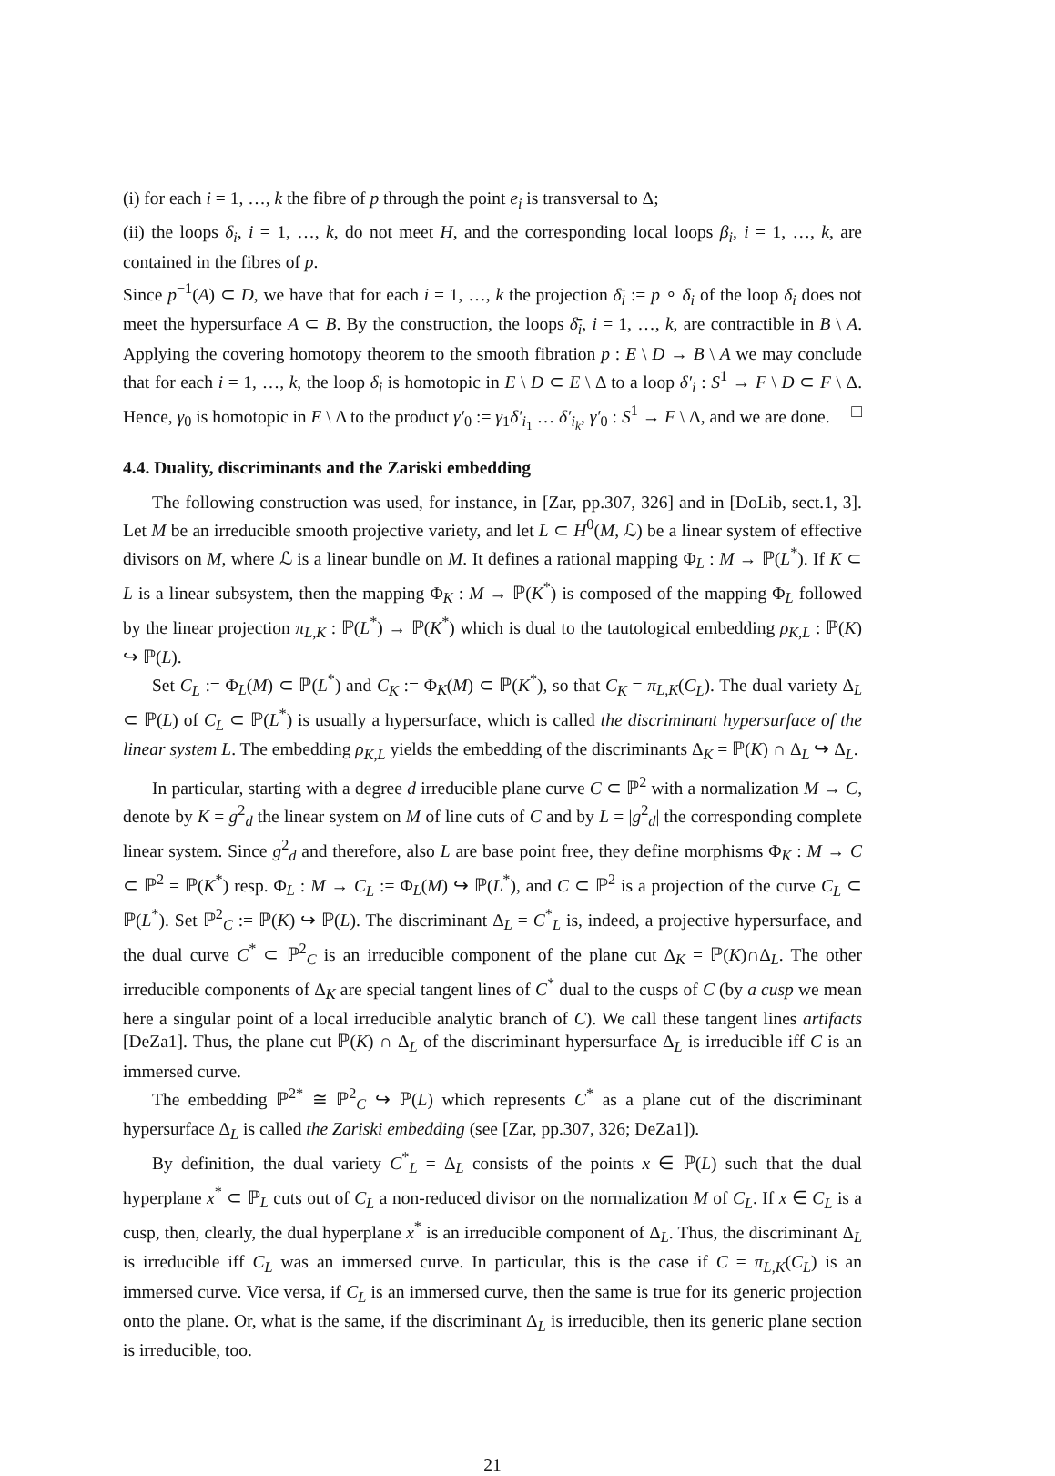(i) for each i = 1, …, k the fibre of p through the point e<sub>i</sub> is transversal to Δ;
(ii) the loops δ<sub>i</sub>, i = 1, …, k, do not meet H, and the corresponding local loops β<sub>i</sub>, i = 1, …, k, are contained in the fibres of p.
Since p<sup>−1</sup>(A) ⊂ D, we have that for each i = 1, …, k the projection δ̄<sub>i</sub> := p ∘ δ<sub>i</sub> of the loop δ<sub>i</sub> does not meet the hypersurface A ⊂ B. By the construction, the loops δ̄<sub>i</sub>, i = 1, …, k, are contractible in B \ A. Applying the covering homotopy theorem to the smooth fibration p : E \ D → B \ A we may conclude that for each i = 1, …, k, the loop δ<sub>i</sub> is homotopic in E \ D ⊂ E \ Δ to a loop δ′<sub>i</sub> : S<sup>1</sup> → F \ D ⊂ F \ Δ. Hence, γ<sub>0</sub> is homotopic in E \ Δ to the product γ′<sub>0</sub> := γ<sub>1</sub>δ′<sub>i<sub>1</sub></sub> … δ′<sub>i<sub>k</sub></sub>, γ′<sub>0</sub> : S<sup>1</sup> → F \ Δ, and we are done. □
4.4. Duality, discriminants and the Zariski embedding
The following construction was used, for instance, in [Zar, pp.307, 326] and in [DoLib, sect.1, 3]. Let M be an irreducible smooth projective variety, and let L ⊂ H<sup>0</sup>(M, ℒ) be a linear system of effective divisors on M, where ℒ is a linear bundle on M. It defines a rational mapping Φ<sub>L</sub> : M → ℙ(L<sup>*</sup>). If K ⊂ L is a linear subsystem, then the mapping Φ<sub>K</sub> : M → ℙ(K<sup>*</sup>) is composed of the mapping Φ<sub>L</sub> followed by the linear projection π<sub>L,K</sub> : ℙ(L<sup>*</sup>) → ℙ(K<sup>*</sup>) which is dual to the tautological embedding ρ<sub>K,L</sub> : ℙ(K) ↪ ℙ(L).
Set C<sub>L</sub> := Φ<sub>L</sub>(M) ⊂ ℙ(L<sup>*</sup>) and C<sub>K</sub> := Φ<sub>K</sub>(M) ⊂ ℙ(K<sup>*</sup>), so that C<sub>K</sub> = π<sub>L,K</sub>(C<sub>L</sub>). The dual variety Δ<sub>L</sub> ⊂ ℙ(L) of C<sub>L</sub> ⊂ ℙ(L<sup>*</sup>) is usually a hypersurface, which is called the discriminant hypersurface of the linear system L. The embedding ρ<sub>K,L</sub> yields the embedding of the discriminants Δ<sub>K</sub> = ℙ(K) ∩ Δ<sub>L</sub> ↪ Δ<sub>L</sub>.
In particular, starting with a degree d irreducible plane curve C ⊂ ℙ<sup>2</sup> with a normalization M → C, denote by K = g<sup>2</sup><sub>d</sub> the linear system on M of line cuts of C and by L = |g<sup>2</sup><sub>d</sub>| the corresponding complete linear system. Since g<sup>2</sup><sub>d</sub> and therefore, also L are base point free, they define morphisms Φ<sub>K</sub> : M → C ⊂ ℙ<sup>2</sup> = ℙ(K<sup>*</sup>) resp. Φ<sub>L</sub> : M → C<sub>L</sub> := Φ<sub>L</sub>(M) ↪ ℙ(L<sup>*</sup>), and C ⊂ ℙ<sup>2</sup> is a projection of the curve C<sub>L</sub> ⊂ ℙ(L<sup>*</sup>). Set ℙ<sup>2</sup><sub>C</sub> := ℙ(K) ↪ ℙ(L). The discriminant Δ<sub>L</sub> = C<sup>*</sup><sub>L</sub> is, indeed, a projective hypersurface, and the dual curve C<sup>*</sup> ⊂ ℙ<sup>2</sup><sub>C</sub> is an irreducible component of the plane cut Δ<sub>K</sub> = ℙ(K)∩Δ<sub>L</sub>. The other irreducible components of Δ<sub>K</sub> are special tangent lines of C<sup>*</sup> dual to the cusps of C (by a cusp we mean here a singular point of a local irreducible analytic branch of C). We call these tangent lines artifacts [DeZa1]. Thus, the plane cut ℙ(K) ∩ Δ<sub>L</sub> of the discriminant hypersurface Δ<sub>L</sub> is irreducible iff C is an immersed curve.
The embedding ℙ<sup>2*</sup> ≅ ℙ<sup>2</sup><sub>C</sub> ↪ ℙ(L) which represents C<sup>*</sup> as a plane cut of the discriminant hypersurface Δ<sub>L</sub> is called the Zariski embedding (see [Zar, pp.307, 326; DeZa1]).
By definition, the dual variety C<sup>*</sup><sub>L</sub> = Δ<sub>L</sub> consists of the points x ∈ ℙ(L) such that the dual hyperplane x<sup>*</sup> ⊂ ℙ<sub>L</sub> cuts out of C<sub>L</sub> a non-reduced divisor on the normalization M of C<sub>L</sub>. If x ∈ C<sub>L</sub> is a cusp, then, clearly, the dual hyperplane x<sup>*</sup> is an irreducible component of Δ<sub>L</sub>. Thus, the discriminant Δ<sub>L</sub> is irreducible iff C<sub>L</sub> was an immersed curve. In particular, this is the case if C = π<sub>L,K</sub>(C<sub>L</sub>) is an immersed curve. Vice versa, if C<sub>L</sub> is an immersed curve, then the same is true for its generic projection onto the plane. Or, what is the same, if the discriminant Δ<sub>L</sub> is irreducible, then its generic plane section is irreducible, too.
21